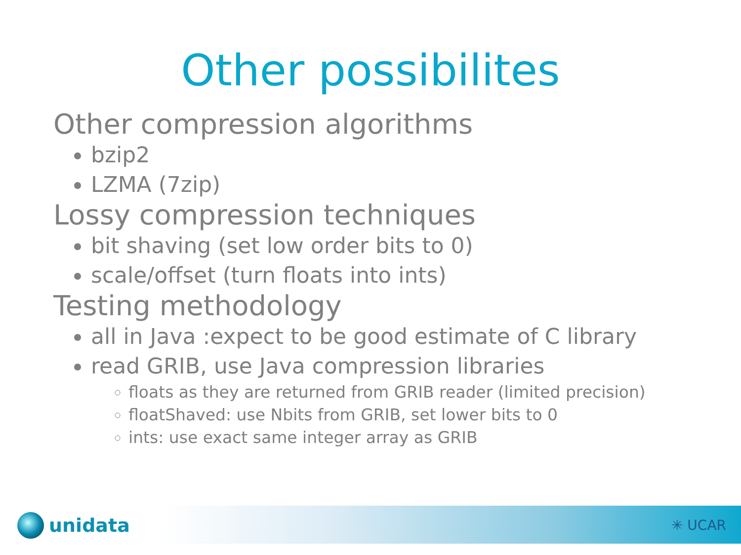Other possibilites
Other compression algorithms
bzip2
LZMA (7zip)
Lossy compression techniques
bit shaving (set low order bits to 0)
scale/offset (turn floats into ints)
Testing methodology
all in Java :expect to be good estimate of C library
read GRIB, use Java compression libraries
floats as they are returned from GRIB reader (limited precision)
floatShaved: use Nbits from GRIB, set lower bits to 0
ints: use exact same integer array as GRIB
unidata ✳ UCAR